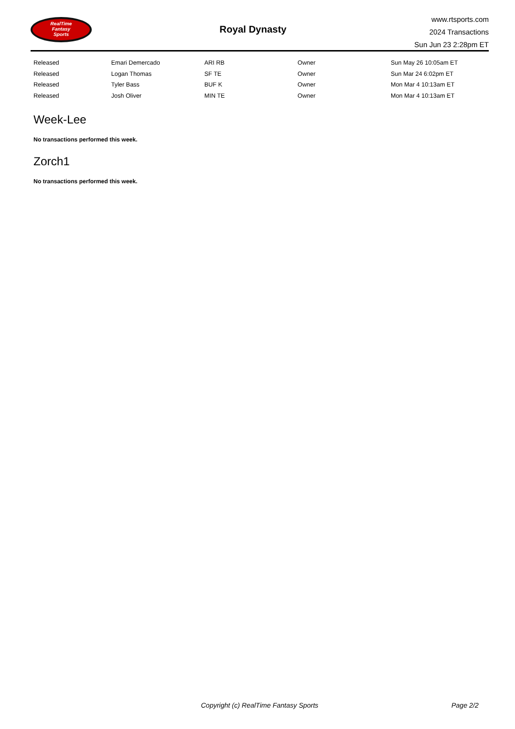RealTime
Fantasy
Sports
Royal Dynasty
www.rtsports.com
2024 Transactions
Sun Jun 23 2:28pm ET
| Released | Emari Demercado | ARI RB | Owner | Sun May 26 10:05am ET |
| Released | Logan Thomas | SF TE | Owner | Sun Mar 24 6:02pm ET |
| Released | Tyler Bass | BUF K | Owner | Mon Mar 4 10:13am ET |
| Released | Josh Oliver | MIN TE | Owner | Mon Mar 4 10:13am ET |
Week-Lee
No transactions performed this week.
Zorch1
No transactions performed this week.
Copyright (c) RealTime Fantasy Sports Page 2/2